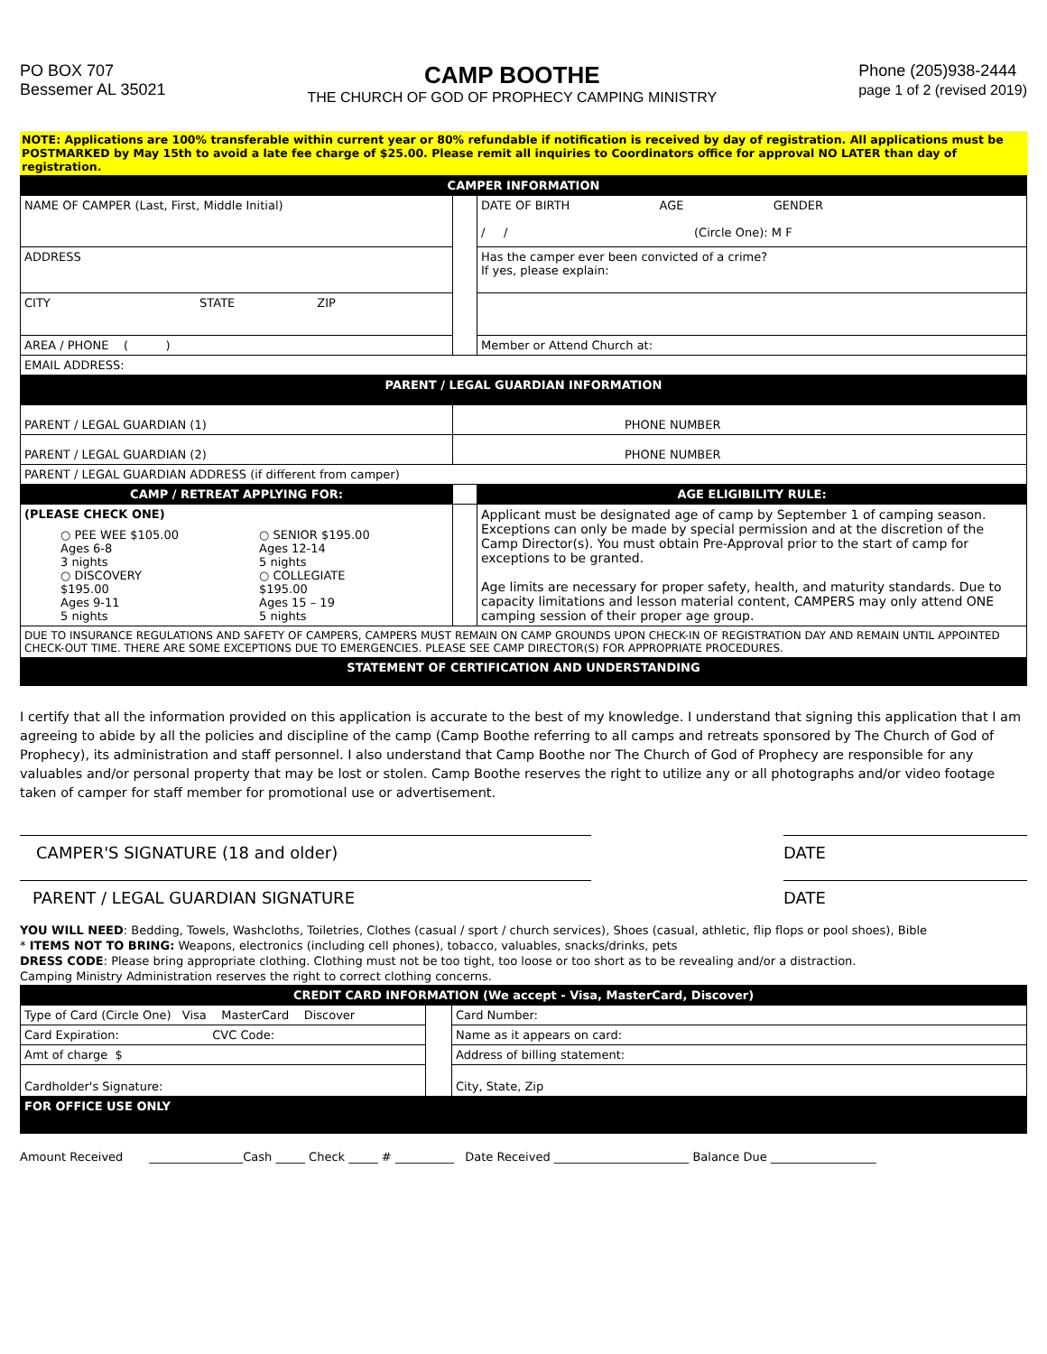PO BOX 707
Bessemer AL 35021
CAMP BOOTHE
THE CHURCH OF GOD OF PROPHECY CAMPING MINISTRY
Phone (205)938-2444
page 1 of 2 (revised 2019)
NOTE: Applications are 100% transferable within current year or 80% refundable if notification is received by day of registration. All applications must be POSTMARKED by May 15th to avoid a late fee charge of $25.00. Please remit all inquiries to Coordinators office for approval NO LATER than day of registration.
| CAMPER INFORMATION | | |
| NAME OF CAMPER (Last, First, Middle Initial) | | DATE OF BIRTH AGE GENDER / / (Circle One): M F |
| ADDRESS | | Has the camper ever been convicted of a crime? If yes, please explain: |
| CITY STATE ZIP | | |
| AREA / PHONE ( ) | | Member or Attend Church at: |
| EMAIL ADDRESS: | | |
| PARENT / LEGAL GUARDIAN INFORMATION | | |
| PARENT / LEGAL GUARDIAN (1) | PHONE NUMBER | |
| PARENT / LEGAL GUARDIAN (2) | PHONE NUMBER | |
| PARENT / LEGAL GUARDIAN ADDRESS (if different from camper) | | |
| CAMP / RETREAT APPLYING FOR: | | AGE ELIGIBILITY RULE: |
| (PLEASE CHECK ONE) ○ PEE WEE $105.00 Ages 6-8 3 nights ○ DISCOVERY $195.00 Ages 9-11 5 nights ○ SENIOR $195.00 Ages 12-14 5 nights ○ COLLEGIATE $195.00 Ages 15 – 19 5 nights | | Applicant must be designated age of camp by September 1 of camping season. Exceptions can only be made by special permission and at the discretion of the Camp Director(s). You must obtain Pre-Approval prior to the start of camp for exceptions to be granted. Age limits are necessary for proper safety, health, and maturity standards. Due to capacity limitations and lesson material content, CAMPERS may only attend ONE camping session of their proper age group. |
| DUE TO INSURANCE REGULATIONS AND SAFETY OF CAMPERS, CAMPERS MUST REMAIN ON CAMP GROUNDS UPON CHECK-IN OF REGISTRATION DAY AND REMAIN UNTIL APPOINTED CHECK-OUT TIME. THERE ARE SOME EXCEPTIONS DUE TO EMERGENCIES. PLEASE SEE CAMP DIRECTOR(S) FOR APPROPRIATE PROCEDURES. | | |
| STATEMENT OF CERTIFICATION AND UNDERSTANDING | | |
I certify that all the information provided on this application is accurate to the best of my knowledge. I understand that signing this application that I am agreeing to abide by all the policies and discipline of the camp (Camp Boothe referring to all camps and retreats sponsored by The Church of God of Prophecy), its administration and staff personnel. I also understand that Camp Boothe nor The Church of God of Prophecy are responsible for any valuables and/or personal property that may be lost or stolen. Camp Boothe reserves the right to utilize any or all photographs and/or video footage taken of camper for staff member for promotional use or advertisement.
CAMPER'S SIGNATURE (18 and older) DATE
PARENT / LEGAL GUARDIAN SIGNATURE DATE
YOU WILL NEED: Bedding, Towels, Washcloths, Toiletries, Clothes (casual / sport / church services), Shoes (casual, athletic, flip flops or pool shoes), Bible
* ITEMS NOT TO BRING: Weapons, electronics (including cell phones), tobacco, valuables, snacks/drinks, pets
DRESS CODE: Please bring appropriate clothing. Clothing must not be too tight, too loose or too short as to be revealing and/or a distraction.
Camping Ministry Administration reserves the right to correct clothing concerns.
| CREDIT CARD INFORMATION (We accept - Visa, MasterCard, Discover) | | |
| Type of Card (Circle One) Visa MasterCard Discover | | Card Number: |
| Card Expiration: CVC Code: | | Name as it appears on card: |
| Amt of charge $ | | Address of billing statement: |
| Cardholder's Signature: | | City, State, Zip |
| FOR OFFICE USE ONLY | | |
Amount Received ________________Cash _____ Check _____ # __________ Date Received _______________________ Balance Due __________________